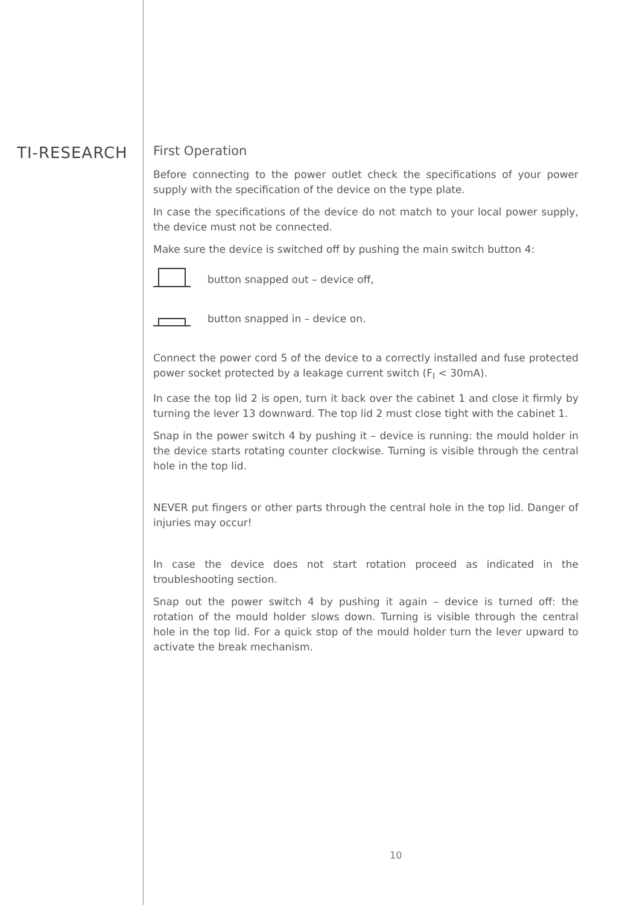TI-RESEARCH
First Operation
Before connecting to the power outlet check the specifications of your power supply with the specification of the device on the type plate.
In case the specifications of the device do not match to your local power supply, the device must not be connected.
Make sure the device is switched off by pushing the main switch button 4:
button snapped out – device off,
button snapped in – device on.
Connect the power cord 5 of the device to a correctly installed and fuse protected power socket protected by a leakage current switch (F<sub>I</sub> < 30mA).
In case the top lid 2 is open, turn it back over the cabinet 1 and close it firmly by turning the lever 13 downward. The top lid 2 must close tight with the cabinet 1.
Snap in the power switch 4 by pushing it – device is running: the mould holder in the device starts rotating counter clockwise. Turning is visible through the central hole in the top lid.
NEVER put fingers or other parts through the central hole in the top lid. Danger of injuries may occur!
In case the device does not start rotation proceed as indicated in the troubleshooting section.
Snap out the power switch 4 by pushing it again – device is turned off: the rotation of the mould holder slows down. Turning is visible through the central hole in the top lid. For a quick stop of the mould holder turn the lever upward to activate the break mechanism.
10